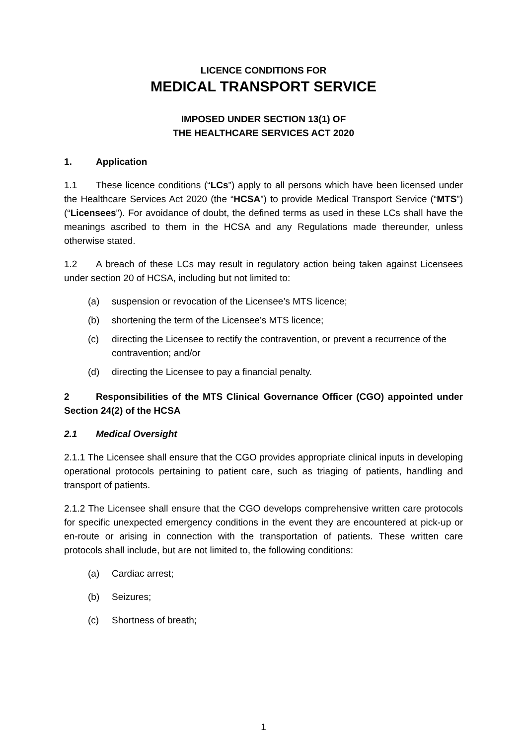LICENCE CONDITIONS FOR
MEDICAL TRANSPORT SERVICE
IMPOSED UNDER SECTION 13(1) OF
THE HEALTHCARE SERVICES ACT 2020
1. Application
1.1 These licence conditions (“LCs”) apply to all persons which have been licensed under the Healthcare Services Act 2020 (the “HCSA”) to provide Medical Transport Service (“MTS”) (“Licensees”). For avoidance of doubt, the defined terms as used in these LCs shall have the meanings ascribed to them in the HCSA and any Regulations made thereunder, unless otherwise stated.
1.2 A breach of these LCs may result in regulatory action being taken against Licensees under section 20 of HCSA, including but not limited to:
(a) suspension or revocation of the Licensee’s MTS licence;
(b) shortening the term of the Licensee’s MTS licence;
(c) directing the Licensee to rectify the contravention, or prevent a recurrence of the contravention; and/or
(d) directing the Licensee to pay a financial penalty.
2 Responsibilities of the MTS Clinical Governance Officer (CGO) appointed under Section 24(2) of the HCSA
2.1 Medical Oversight
2.1.1 The Licensee shall ensure that the CGO provides appropriate clinical inputs in developing operational protocols pertaining to patient care, such as triaging of patients, handling and transport of patients.
2.1.2 The Licensee shall ensure that the CGO develops comprehensive written care protocols for specific unexpected emergency conditions in the event they are encountered at pick-up or en-route or arising in connection with the transportation of patients. These written care protocols shall include, but are not limited to, the following conditions:
(a) Cardiac arrest;
(b) Seizures;
(c) Shortness of breath;
1